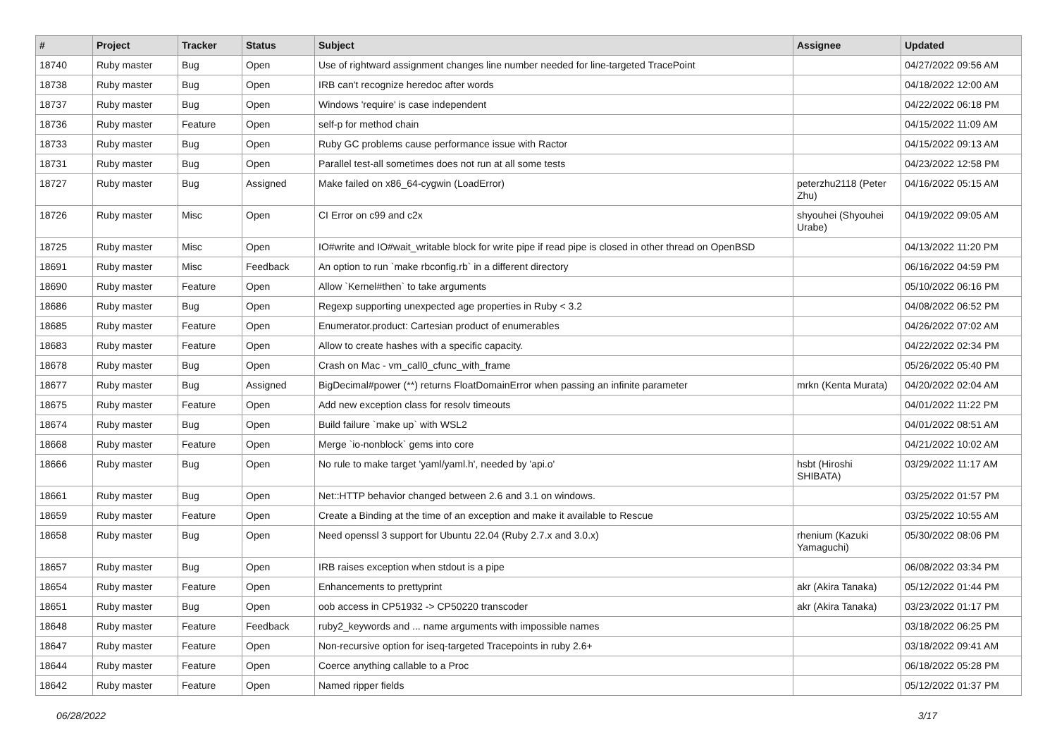| # | Project | Tracker | Status | Subject | Assignee | Updated |
| --- | --- | --- | --- | --- | --- | --- |
| 18740 | Ruby master | Bug | Open | Use of rightward assignment changes line number needed for line-targeted TracePoint | | 04/27/2022 09:56 AM |
| 18738 | Ruby master | Bug | Open | IRB can't recognize heredoc after words | | 04/18/2022 12:00 AM |
| 18737 | Ruby master | Bug | Open | Windows 'require' is case independent | | 04/22/2022 06:18 PM |
| 18736 | Ruby master | Feature | Open | self-p for method chain | | 04/15/2022 11:09 AM |
| 18733 | Ruby master | Bug | Open | Ruby GC problems cause performance issue with Ractor | | 04/15/2022 09:13 AM |
| 18731 | Ruby master | Bug | Open | Parallel test-all sometimes does not run at all some tests | | 04/23/2022 12:58 PM |
| 18727 | Ruby master | Bug | Assigned | Make failed on x86_64-cygwin (LoadError) | peterzhu2118 (Peter Zhu) | 04/16/2022 05:15 AM |
| 18726 | Ruby master | Misc | Open | CI Error on c99 and c2x | shyouhei (Shyouhei Urabe) | 04/19/2022 09:05 AM |
| 18725 | Ruby master | Misc | Open | IO#write and IO#wait_writable block for write pipe if read pipe is closed in other thread on OpenBSD | | 04/13/2022 11:20 PM |
| 18691 | Ruby master | Misc | Feedback | An option to run `make rbconfig.rb` in a different directory | | 06/16/2022 04:59 PM |
| 18690 | Ruby master | Feature | Open | Allow `Kernel#then` to take arguments | | 05/10/2022 06:16 PM |
| 18686 | Ruby master | Bug | Open | Regexp supporting unexpected age properties in Ruby < 3.2 | | 04/08/2022 06:52 PM |
| 18685 | Ruby master | Feature | Open | Enumerator.product: Cartesian product of enumerables | | 04/26/2022 07:02 AM |
| 18683 | Ruby master | Feature | Open | Allow to create hashes with a specific capacity. | | 04/22/2022 02:34 PM |
| 18678 | Ruby master | Bug | Open | Crash on Mac - vm_call0_cfunc_with_frame | | 05/26/2022 05:40 PM |
| 18677 | Ruby master | Bug | Assigned | BigDecimal#power (**) returns FloatDomainError when passing an infinite parameter | mrkn (Kenta Murata) | 04/20/2022 02:04 AM |
| 18675 | Ruby master | Feature | Open | Add new exception class for resolv timeouts | | 04/01/2022 11:22 PM |
| 18674 | Ruby master | Bug | Open | Build failure `make up` with WSL2 | | 04/01/2022 08:51 AM |
| 18668 | Ruby master | Feature | Open | Merge `io-nonblock` gems into core | | 04/21/2022 10:02 AM |
| 18666 | Ruby master | Bug | Open | No rule to make target 'yaml/yaml.h', needed by 'api.o' | hsbt (Hiroshi SHIBATA) | 03/29/2022 11:17 AM |
| 18661 | Ruby master | Bug | Open | Net::HTTP behavior changed between 2.6 and 3.1 on windows. | | 03/25/2022 01:57 PM |
| 18659 | Ruby master | Feature | Open | Create a Binding at the time of an exception and make it available to Rescue | | 03/25/2022 10:55 AM |
| 18658 | Ruby master | Bug | Open | Need openssl 3 support for Ubuntu 22.04 (Ruby 2.7.x and 3.0.x) | rhenium (Kazuki Yamaguchi) | 05/30/2022 08:06 PM |
| 18657 | Ruby master | Bug | Open | IRB raises exception when stdout is a pipe | | 06/08/2022 03:34 PM |
| 18654 | Ruby master | Feature | Open | Enhancements to prettyprint | akr (Akira Tanaka) | 05/12/2022 01:44 PM |
| 18651 | Ruby master | Bug | Open | oob access in CP51932 -> CP50220 transcoder | akr (Akira Tanaka) | 03/23/2022 01:17 PM |
| 18648 | Ruby master | Feature | Feedback | ruby2_keywords and ... name arguments with impossible names | | 03/18/2022 06:25 PM |
| 18647 | Ruby master | Feature | Open | Non-recursive option for iseq-targeted Tracepoints in ruby 2.6+ | | 03/18/2022 09:41 AM |
| 18644 | Ruby master | Feature | Open | Coerce anything callable to a Proc | | 06/18/2022 05:28 PM |
| 18642 | Ruby master | Feature | Open | Named ripper fields | | 05/12/2022 01:37 PM |
06/28/2022 3/17